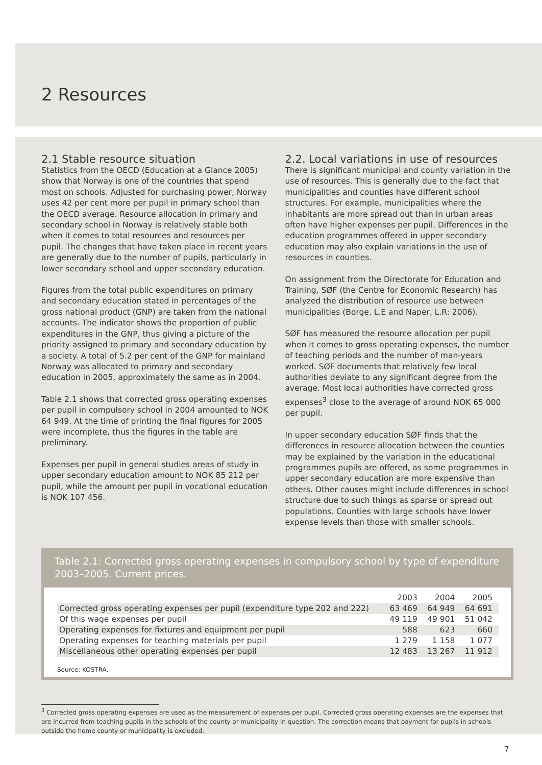2 Resources
2.1 Stable resource situation
Statistics from the OECD (Education at a Glance 2005) show that Norway is one of the countries that spend most on schools. Adjusted for purchasing power, Norway uses 42 per cent more per pupil in primary school than the OECD average. Resource allocation in primary and secondary school in Norway is relatively stable both when it comes to total resources and resources per pupil. The changes that have taken place in recent years are generally due to the number of pupils, particularly in lower secondary school and upper secondary education.
Figures from the total public expenditures on primary and secondary education stated in percentages of the gross national product (GNP) are taken from the national accounts. The indicator shows the proportion of public expenditures in the GNP, thus giving a picture of the priority assigned to primary and secondary education by a society. A total of 5.2 per cent of the GNP for mainland Norway was allocated to primary and secondary education in 2005, approximately the same as in 2004.
Table 2.1 shows that corrected gross operating expenses per pupil in compulsory school in 2004 amounted to NOK 64 949. At the time of printing the final figures for 2005 were incomplete, thus the figures in the table are preliminary.
Expenses per pupil in general studies areas of study in upper secondary education amount to NOK 85 212 per pupil, while the amount per pupil in vocational education is NOK 107 456.
2.2. Local variations in use of resources
There is significant municipal and county variation in the use of resources. This is generally due to the fact that municipalities and counties have different school structures. For example, municipalities where the inhabitants are more spread out than in urban areas often have higher expenses per pupil. Differences in the education programmes offered in upper secondary education may also explain variations in the use of resources in counties.
On assignment from the Directorate for Education and Training, SØF (the Centre for Economic Research) has analyzed the distribution of resource use between municipalities (Borge, L.E and Naper, L.R: 2006).
SØF has measured the resource allocation per pupil when it comes to gross operating expenses, the number of teaching periods and the number of man-years worked. SØF documents that relatively few local authorities deviate to any significant degree from the average. Most local authorities have corrected gross expenses<sup>3</sup> close to the average of around NOK 65 000 per pupil.
In upper secondary education SØF finds that the differences in resource allocation between the counties may be explained by the variation in the educational programmes pupils are offered, as some programmes in upper secondary education are more expensive than others. Other causes might include differences in school structure due to such things as sparse or spread out populations. Counties with large schools have lower expense levels than those with smaller schools.
Table 2.1: Corrected gross operating expenses in compulsory school by type of expenditure 2003–2005. Current prices.
| | 2003 | 2004 | 2005 |
| --- | --- | --- | --- |
| Corrected gross operating expenses per pupil (expenditure type 202 and 222) | 63 469 | 64 949 | 64 691 |
| Of this wage expenses per pupil | 49 119 | 49 901 | 51 042 |
| Operating expenses for fixtures and equipment per pupil | 588 | 623 | 660 |
| Operating expenses for teaching materials per pupil | 1 279 | 1 158 | 1 077 |
| Miscellaneous other operating expenses per pupil | 12 483 | 13 267 | 11 912 |
Source: KOSTRA.
<sup>3</sup> Corrected gross operating expenses are used as the measurement of expenses per pupil. Corrected gross operating expenses are the expenses that are incurred from teaching pupils in the schools of the county or municipality in question. The correction means that payment for pupils in schools outside the home county or municipality is excluded.
7